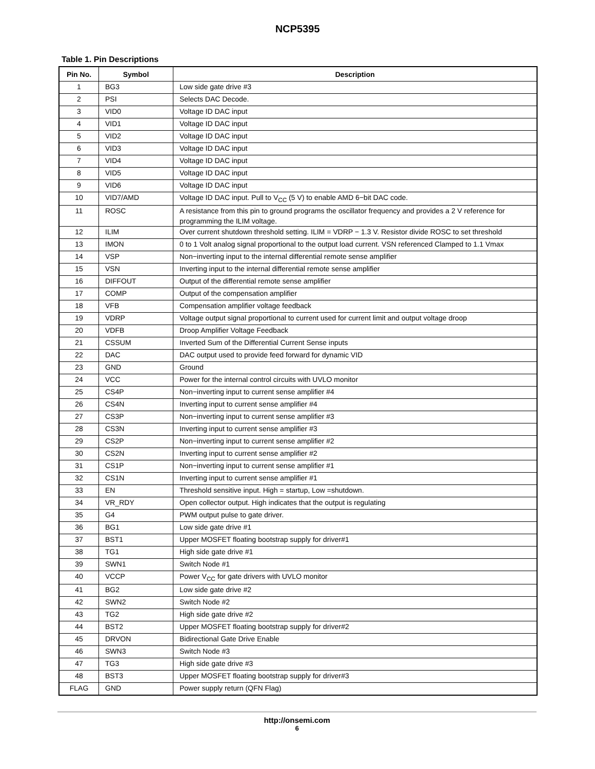NCP5395
Table 1. Pin Descriptions
| Pin No. | Symbol | Description |
| --- | --- | --- |
| 1 | BG3 | Low side gate drive #3 |
| 2 | PSI | Selects DAC Decode. |
| 3 | VID0 | Voltage ID DAC input |
| 4 | VID1 | Voltage ID DAC input |
| 5 | VID2 | Voltage ID DAC input |
| 6 | VID3 | Voltage ID DAC input |
| 7 | VID4 | Voltage ID DAC input |
| 8 | VID5 | Voltage ID DAC input |
| 9 | VID6 | Voltage ID DAC input |
| 10 | VID7/AMD | Voltage ID DAC input. Pull to V<sub>CC</sub> (5 V) to enable AMD 6−bit DAC code. |
| 11 | ROSC | A resistance from this pin to ground programs the oscillator frequency and provides a 2 V reference for programming the ILIM voltage. |
| 12 | ILIM | Over current shutdown threshold setting. ILIM = VDRP − 1.3 V. Resistor divide ROSC to set threshold |
| 13 | IMON | 0 to 1 Volt analog signal proportional to the output load current. VSN referenced Clamped to 1.1 Vmax |
| 14 | VSP | Non−inverting input to the internal differential remote sense amplifier |
| 15 | VSN | Inverting input to the internal differential remote sense amplifier |
| 16 | DIFFOUT | Output of the differential remote sense amplifier |
| 17 | COMP | Output of the compensation amplifier |
| 18 | VFB | Compensation amplifier voltage feedback |
| 19 | VDRP | Voltage output signal proportional to current used for current limit and output voltage droop |
| 20 | VDFB | Droop Amplifier Voltage Feedback |
| 21 | CSSUM | Inverted Sum of the Differential Current Sense inputs |
| 22 | DAC | DAC output used to provide feed forward for dynamic VID |
| 23 | GND | Ground |
| 24 | VCC | Power for the internal control circuits with UVLO monitor |
| 25 | CS4P | Non−inverting input to current sense amplifier #4 |
| 26 | CS4N | Inverting input to current sense amplifier #4 |
| 27 | CS3P | Non−inverting input to current sense amplifier #3 |
| 28 | CS3N | Inverting input to current sense amplifier #3 |
| 29 | CS2P | Non−inverting input to current sense amplifier #2 |
| 30 | CS2N | Inverting input to current sense amplifier #2 |
| 31 | CS1P | Non−inverting input to current sense amplifier #1 |
| 32 | CS1N | Inverting input to current sense amplifier #1 |
| 33 | EN | Threshold sensitive input. High = startup, Low =shutdown. |
| 34 | VR_RDY | Open collector output. High indicates that the output is regulating |
| 35 | G4 | PWM output pulse to gate driver. |
| 36 | BG1 | Low side gate drive #1 |
| 37 | BST1 | Upper MOSFET floating bootstrap supply for driver#1 |
| 38 | TG1 | High side gate drive #1 |
| 39 | SWN1 | Switch Node #1 |
| 40 | VCCP | Power V<sub>CC</sub> for gate drivers with UVLO monitor |
| 41 | BG2 | Low side gate drive #2 |
| 42 | SWN2 | Switch Node #2 |
| 43 | TG2 | High side gate drive #2 |
| 44 | BST2 | Upper MOSFET floating bootstrap supply for driver#2 |
| 45 | DRVON | Bidirectional Gate Drive Enable |
| 46 | SWN3 | Switch Node #3 |
| 47 | TG3 | High side gate drive #3 |
| 48 | BST3 | Upper MOSFET floating bootstrap supply for driver#3 |
| FLAG | GND | Power supply return (QFN Flag) |
http://onsemi.com
6